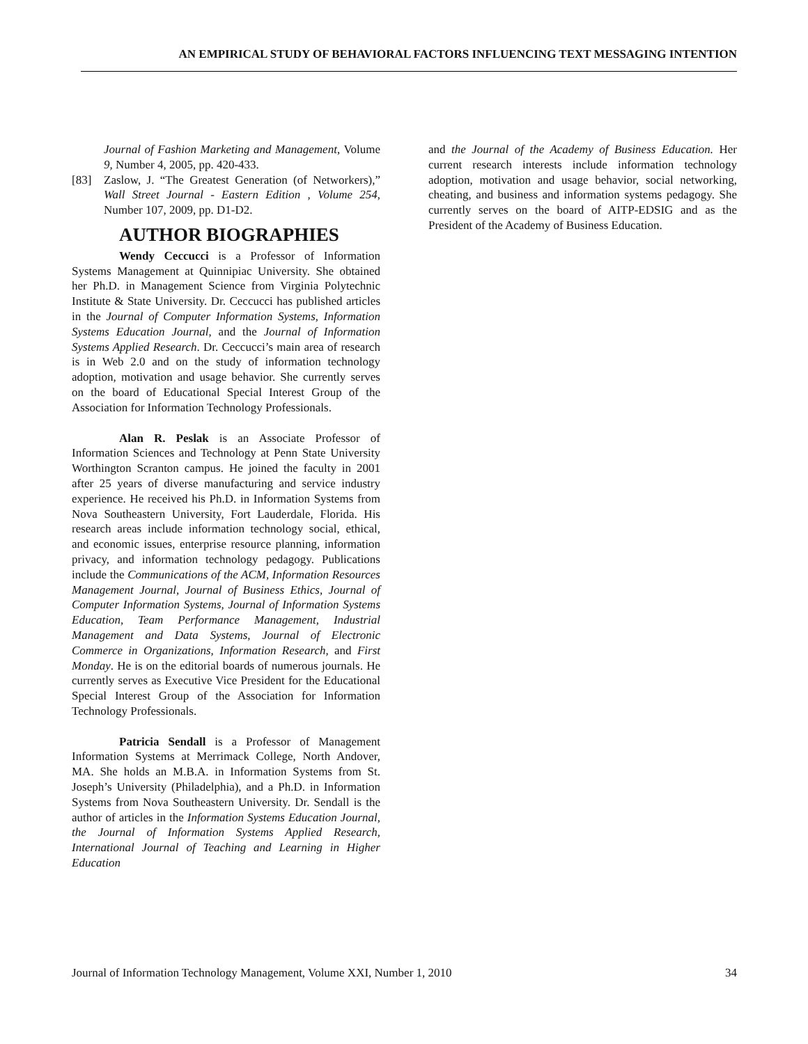AN EMPIRICAL STUDY OF BEHAVIORAL FACTORS INFLUENCING TEXT MESSAGING INTENTION
Journal of Fashion Marketing and Management, Volume 9, Number 4, 2005, pp. 420-433.
[83] Zaslow, J. “The Greatest Generation (of Networkers),” Wall Street Journal - Eastern Edition , Volume 254, Number 107, 2009, pp. D1-D2.
AUTHOR BIOGRAPHIES
Wendy Ceccucci is a Professor of Information Systems Management at Quinnipiac University. She obtained her Ph.D. in Management Science from Virginia Polytechnic Institute & State University. Dr. Ceccucci has published articles in the Journal of Computer Information Systems, Information Systems Education Journal, and the Journal of Information Systems Applied Research. Dr. Ceccucci’s main area of research is in Web 2.0 and on the study of information technology adoption, motivation and usage behavior. She currently serves on the board of Educational Special Interest Group of the Association for Information Technology Professionals.
Alan R. Peslak is an Associate Professor of Information Sciences and Technology at Penn State University Worthington Scranton campus. He joined the faculty in 2001 after 25 years of diverse manufacturing and service industry experience. He received his Ph.D. in Information Systems from Nova Southeastern University, Fort Lauderdale, Florida. His research areas include information technology social, ethical, and economic issues, enterprise resource planning, information privacy, and information technology pedagogy. Publications include the Communications of the ACM, Information Resources Management Journal, Journal of Business Ethics, Journal of Computer Information Systems, Journal of Information Systems Education, Team Performance Management, Industrial Management and Data Systems, Journal of Electronic Commerce in Organizations, Information Research, and First Monday. He is on the editorial boards of numerous journals. He currently serves as Executive Vice President for the Educational Special Interest Group of the Association for Information Technology Professionals.
Patricia Sendall is a Professor of Management Information Systems at Merrimack College, North Andover, MA. She holds an M.B.A. in Information Systems from St. Joseph’s University (Philadelphia), and a Ph.D. in Information Systems from Nova Southeastern University. Dr. Sendall is the author of articles in the Information Systems Education Journal, the Journal of Information Systems Applied Research, International Journal of Teaching and Learning in Higher Education
and the Journal of the Academy of Business Education. Her current research interests include information technology adoption, motivation and usage behavior, social networking, cheating, and business and information systems pedagogy. She currently serves on the board of AITP-EDSIG and as the President of the Academy of Business Education.
Journal of Information Technology Management, Volume XXI, Number 1, 2010 34